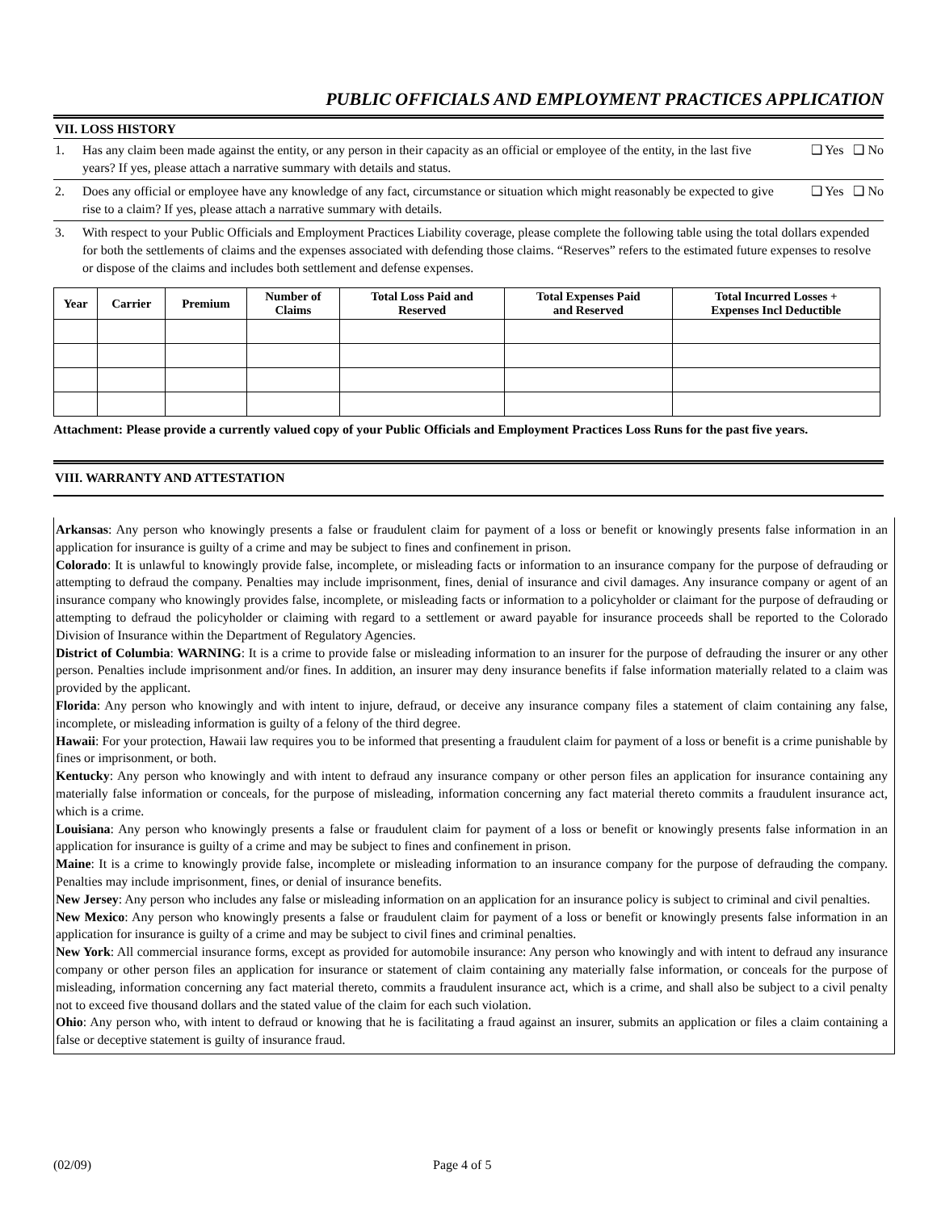PUBLIC OFFICIALS AND EMPLOYMENT PRACTICES APPLICATION
VII. LOSS HISTORY
1. Has any claim been made against the entity, or any person in their capacity as an official or employee of the entity, in the last five years? If yes, please attach a narrative summary with details and status.
❑ Yes ❑ No
2. Does any official or employee have any knowledge of any fact, circumstance or situation which might reasonably be expected to give rise to a claim? If yes, please attach a narrative summary with details.
❑ Yes ❑ No
3. With respect to your Public Officials and Employment Practices Liability coverage, please complete the following table using the total dollars expended for both the settlements of claims and the expenses associated with defending those claims. “Reserves” refers to the estimated future expenses to resolve or dispose of the claims and includes both settlement and defense expenses.
| Year | Carrier | Premium | Number of Claims | Total Loss Paid and Reserved | Total Expenses Paid and Reserved | Total Incurred Losses + Expenses Incl Deductible |
| --- | --- | --- | --- | --- | --- | --- |
Attachment: Please provide a currently valued copy of your Public Officials and Employment Practices Loss Runs for the past five years.
VIII. WARRANTY AND ATTESTATION
Arkansas: Any person who knowingly presents a false or fraudulent claim for payment of a loss or benefit or knowingly presents false information in an application for insurance is guilty of a crime and may be subject to fines and confinement in prison.
Colorado: It is unlawful to knowingly provide false, incomplete, or misleading facts or information to an insurance company for the purpose of defrauding or attempting to defraud the company. Penalties may include imprisonment, fines, denial of insurance and civil damages. Any insurance company or agent of an insurance company who knowingly provides false, incomplete, or misleading facts or information to a policyholder or claimant for the purpose of defrauding or attempting to defraud the policyholder or claiming with regard to a settlement or award payable for insurance proceeds shall be reported to the Colorado Division of Insurance within the Department of Regulatory Agencies.
District of Columbia: WARNING: It is a crime to provide false or misleading information to an insurer for the purpose of defrauding the insurer or any other person. Penalties include imprisonment and/or fines. In addition, an insurer may deny insurance benefits if false information materially related to a claim was provided by the applicant.
Florida: Any person who knowingly and with intent to injure, defraud, or deceive any insurance company files a statement of claim containing any false, incomplete, or misleading information is guilty of a felony of the third degree.
Hawaii: For your protection, Hawaii law requires you to be informed that presenting a fraudulent claim for payment of a loss or benefit is a crime punishable by fines or imprisonment, or both.
Kentucky: Any person who knowingly and with intent to defraud any insurance company or other person files an application for insurance containing any materially false information or conceals, for the purpose of misleading, information concerning any fact material thereto commits a fraudulent insurance act, which is a crime.
Louisiana: Any person who knowingly presents a false or fraudulent claim for payment of a loss or benefit or knowingly presents false information in an application for insurance is guilty of a crime and may be subject to fines and confinement in prison.
Maine: It is a crime to knowingly provide false, incomplete or misleading information to an insurance company for the purpose of defrauding the company. Penalties may include imprisonment, fines, or denial of insurance benefits.
New Jersey: Any person who includes any false or misleading information on an application for an insurance policy is subject to criminal and civil penalties.
New Mexico: Any person who knowingly presents a false or fraudulent claim for payment of a loss or benefit or knowingly presents false information in an application for insurance is guilty of a crime and may be subject to civil fines and criminal penalties.
New York: All commercial insurance forms, except as provided for automobile insurance: Any person who knowingly and with intent to defraud any insurance company or other person files an application for insurance or statement of claim containing any materially false information, or conceals for the purpose of misleading, information concerning any fact material thereto, commits a fraudulent insurance act, which is a crime, and shall also be subject to a civil penalty not to exceed five thousand dollars and the stated value of the claim for each such violation.
Ohio: Any person who, with intent to defraud or knowing that he is facilitating a fraud against an insurer, submits an application or files a claim containing a false or deceptive statement is guilty of insurance fraud.
(02/09) Page 4 of 5